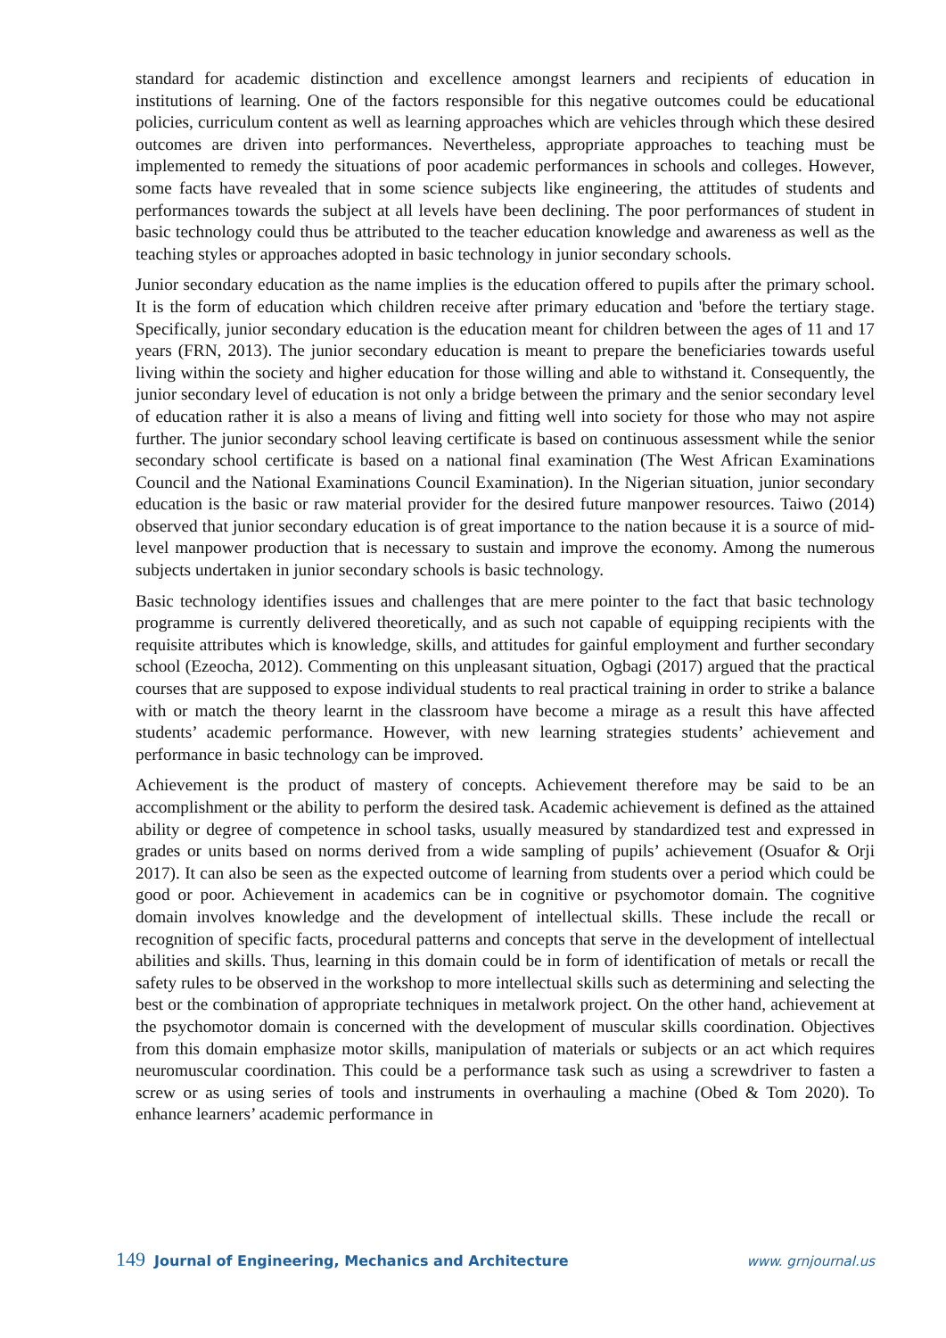standard for academic distinction and excellence amongst learners and recipients of education in institutions of learning. One of the factors responsible for this negative outcomes could be educational policies, curriculum content as well as learning approaches which are vehicles through which these desired outcomes are driven into performances. Nevertheless, appropriate approaches to teaching must be implemented to remedy the situations of poor academic performances in schools and colleges. However, some facts have revealed that in some science subjects like engineering, the attitudes of students and performances towards the subject at all levels have been declining. The poor performances of student in basic technology could thus be attributed to the teacher education knowledge and awareness as well as the teaching styles or approaches adopted in basic technology in junior secondary schools.
Junior secondary education as the name implies is the education offered to pupils after the primary school. It is the form of education which children receive after primary education and 'before the tertiary stage. Specifically, junior secondary education is the education meant for children between the ages of 11 and 17 years (FRN, 2013). The junior secondary education is meant to prepare the beneficiaries towards useful living within the society and higher education for those willing and able to withstand it. Consequently, the junior secondary level of education is not only a bridge between the primary and the senior secondary level of education rather it is also a means of living and fitting well into society for those who may not aspire further. The junior secondary school leaving certificate is based on continuous assessment while the senior secondary school certificate is based on a national final examination (The West African Examinations Council and the National Examinations Council Examination). In the Nigerian situation, junior secondary education is the basic or raw material provider for the desired future manpower resources. Taiwo (2014) observed that junior secondary education is of great importance to the nation because it is a source of mid-level manpower production that is necessary to sustain and improve the economy. Among the numerous subjects undertaken in junior secondary schools is basic technology.
Basic technology identifies issues and challenges that are mere pointer to the fact that basic technology programme is currently delivered theoretically, and as such not capable of equipping recipients with the requisite attributes which is knowledge, skills, and attitudes for gainful employment and further secondary school (Ezeocha, 2012). Commenting on this unpleasant situation, Ogbagi (2017) argued that the practical courses that are supposed to expose individual students to real practical training in order to strike a balance with or match the theory learnt in the classroom have become a mirage as a result this have affected students’ academic performance. However, with new learning strategies students’ achievement and performance in basic technology can be improved.
Achievement is the product of mastery of concepts. Achievement therefore may be said to be an accomplishment or the ability to perform the desired task. Academic achievement is defined as the attained ability or degree of competence in school tasks, usually measured by standardized test and expressed in grades or units based on norms derived from a wide sampling of pupils’ achievement (Osuafor & Orji 2017). It can also be seen as the expected outcome of learning from students over a period which could be good or poor. Achievement in academics can be in cognitive or psychomotor domain. The cognitive domain involves knowledge and the development of intellectual skills. These include the recall or recognition of specific facts, procedural patterns and concepts that serve in the development of intellectual abilities and skills. Thus, learning in this domain could be in form of identification of metals or recall the safety rules to be observed in the workshop to more intellectual skills such as determining and selecting the best or the combination of appropriate techniques in metalwork project. On the other hand, achievement at the psychomotor domain is concerned with the development of muscular skills coordination. Objectives from this domain emphasize motor skills, manipulation of materials or subjects or an act which requires neuromuscular coordination. This could be a performance task such as using a screwdriver to fasten a screw or as using series of tools and instruments in overhauling a machine (Obed & Tom 2020). To enhance learners’ academic performance in
149 Journal of Engineering, Mechanics and Architecture www. grnjournal.us